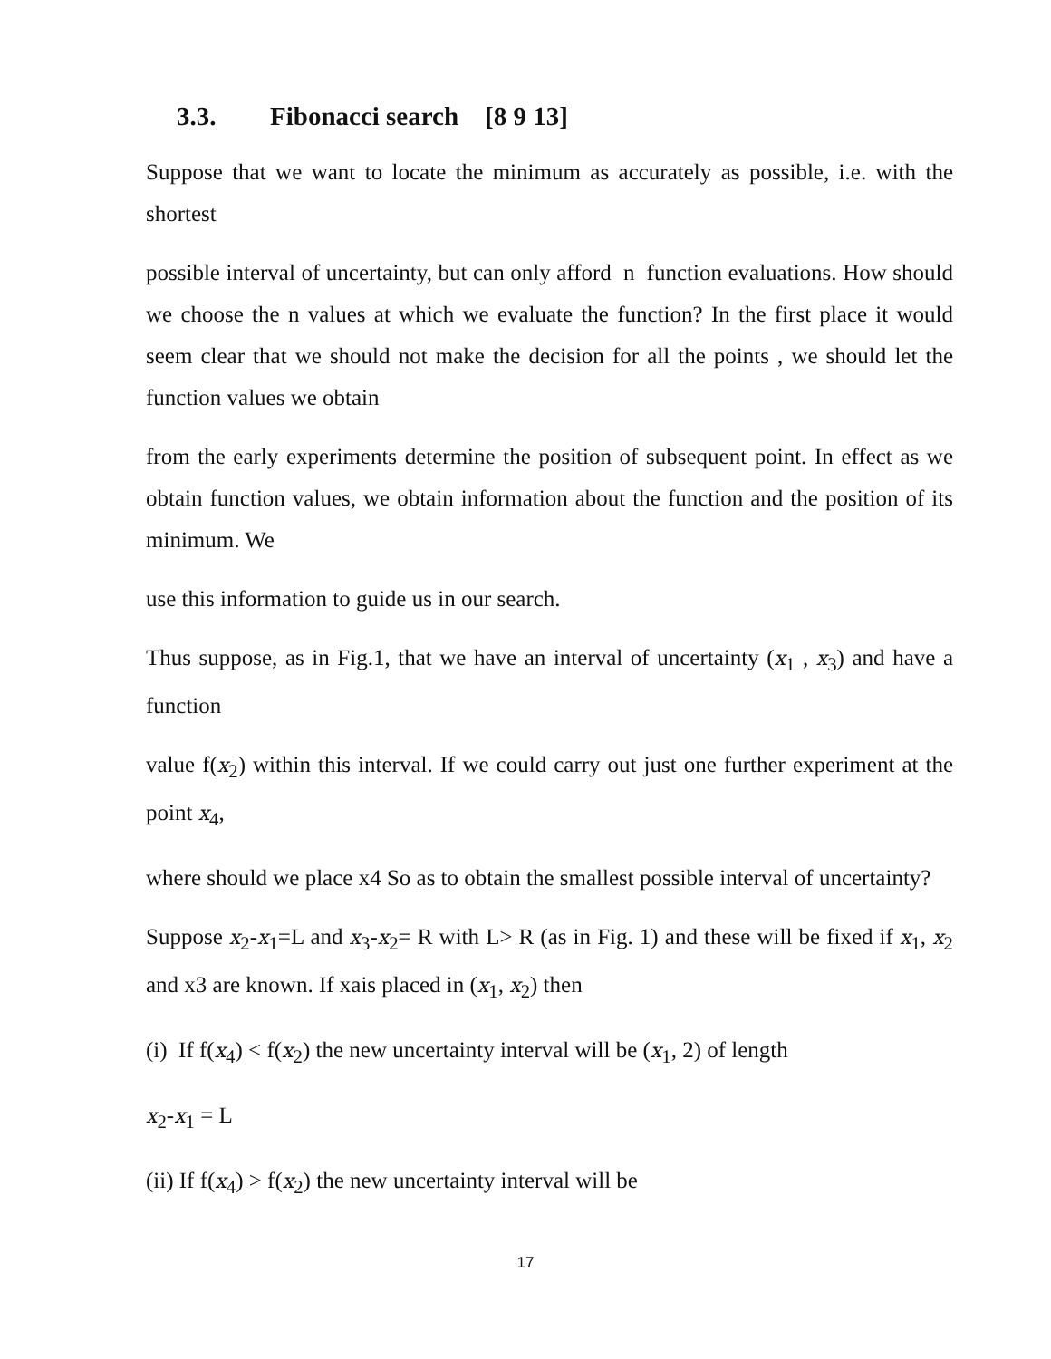3.3. Fibonacci search [8 9 13]
Suppose that we want to locate the minimum as accurately as possible, i.e. with the shortest
possible interval of uncertainty, but can only afford n function evaluations. How should we choose the n values at which we evaluate the function? In the first place it would seem clear that we should not make the decision for all the points , we should let the function values we obtain
from the early experiments determine the position of subsequent point. In effect as we obtain function values, we obtain information about the function and the position of its minimum. We
use this information to guide us in our search.
Thus suppose, as in Fig.1, that we have an interval of uncertainty (x<sub>1</sub> , x<sub>3</sub>) and have a function
value f(x<sub>2</sub>) within this interval. If we could carry out just one further experiment at the point x<sub>4</sub>,
where should we place x4 So as to obtain the smallest possible interval of uncertainty?
Suppose x<sub>2</sub>-x<sub>1</sub>=L and x<sub>3</sub>-x<sub>2</sub>= R with L> R (as in Fig. 1) and these will be fixed if x<sub>1</sub>, x<sub>2</sub> and x3 are known. If xais placed in (x<sub>1</sub>, x<sub>2</sub>) then
(i) If f(x<sub>4</sub>) < f(x<sub>2</sub>) the new uncertainty interval will be (x<sub>1</sub>, 2) of length
x<sub>2</sub>-x<sub>1</sub> = L
(ii) If f(x<sub>4</sub>) > f(x<sub>2</sub>) the new uncertainty interval will be
17